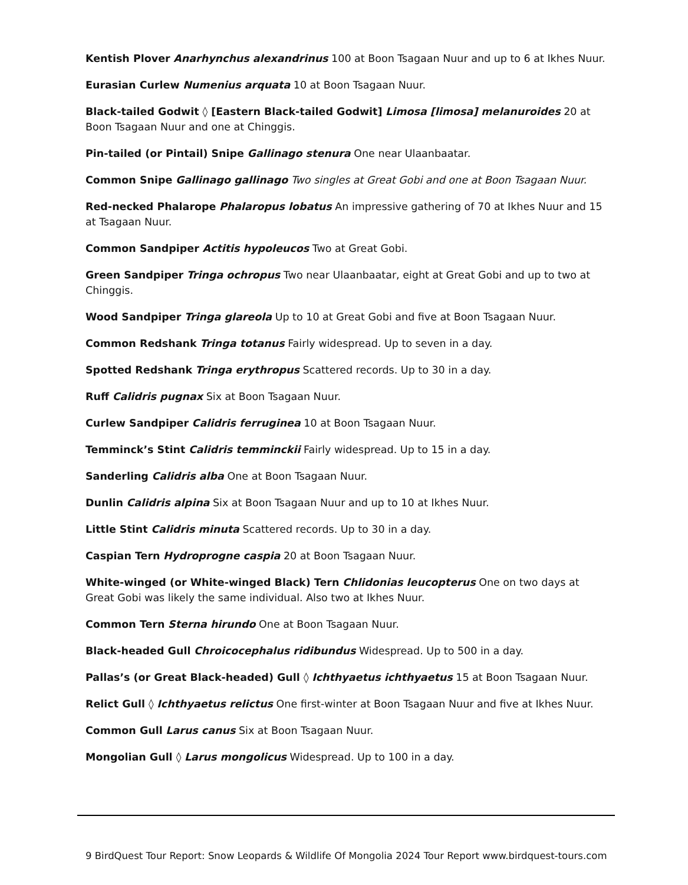Kentish Plover Anarhynchus alexandrinus 100 at Boon Tsagaan Nuur and up to 6 at Ikhes Nuur.
Eurasian Curlew Numenius arquata 10 at Boon Tsagaan Nuur.
Black-tailed Godwit ◊ [Eastern Black-tailed Godwit] Limosa [limosa] melanuroides 20 at Boon Tsagaan Nuur and one at Chinggis.
Pin-tailed (or Pintail) Snipe Gallinago stenura One near Ulaanbaatar.
Common Snipe Gallinago gallinago Two singles at Great Gobi and one at Boon Tsagaan Nuur.
Red-necked Phalarope Phalaropus lobatus An impressive gathering of 70 at Ikhes Nuur and 15 at Tsagaan Nuur.
Common Sandpiper Actitis hypoleucos Two at Great Gobi.
Green Sandpiper Tringa ochropus Two near Ulaanbaatar, eight at Great Gobi and up to two at Chinggis.
Wood Sandpiper Tringa glareola Up to 10 at Great Gobi and five at Boon Tsagaan Nuur.
Common Redshank Tringa totanus Fairly widespread. Up to seven in a day.
Spotted Redshank Tringa erythropus Scattered records. Up to 30 in a day.
Ruff Calidris pugnax Six at Boon Tsagaan Nuur.
Curlew Sandpiper Calidris ferruginea 10 at Boon Tsagaan Nuur.
Temminck’s Stint Calidris temminckii Fairly widespread. Up to 15 in a day.
Sanderling Calidris alba One at Boon Tsagaan Nuur.
Dunlin Calidris alpina Six at Boon Tsagaan Nuur and up to 10 at Ikhes Nuur.
Little Stint Calidris minuta Scattered records. Up to 30 in a day.
Caspian Tern Hydroprogne caspia 20 at Boon Tsagaan Nuur.
White-winged (or White-winged Black) Tern Chlidonias leucopterus One on two days at Great Gobi was likely the same individual. Also two at Ikhes Nuur.
Common Tern Sterna hirundo One at Boon Tsagaan Nuur.
Black-headed Gull Chroicocephalus ridibundus Widespread. Up to 500 in a day.
Pallas’s (or Great Black-headed) Gull ◊ Ichthyaetus ichthyaetus 15 at Boon Tsagaan Nuur.
Relict Gull ◊ Ichthyaetus relictus One first-winter at Boon Tsagaan Nuur and five at Ikhes Nuur.
Common Gull Larus canus Six at Boon Tsagaan Nuur.
Mongolian Gull ◊ Larus mongolicus Widespread. Up to 100 in a day.
9 BirdQuest Tour Report: Snow Leopards & Wildlife Of Mongolia 2024 Tour Report www.birdquest-tours.com